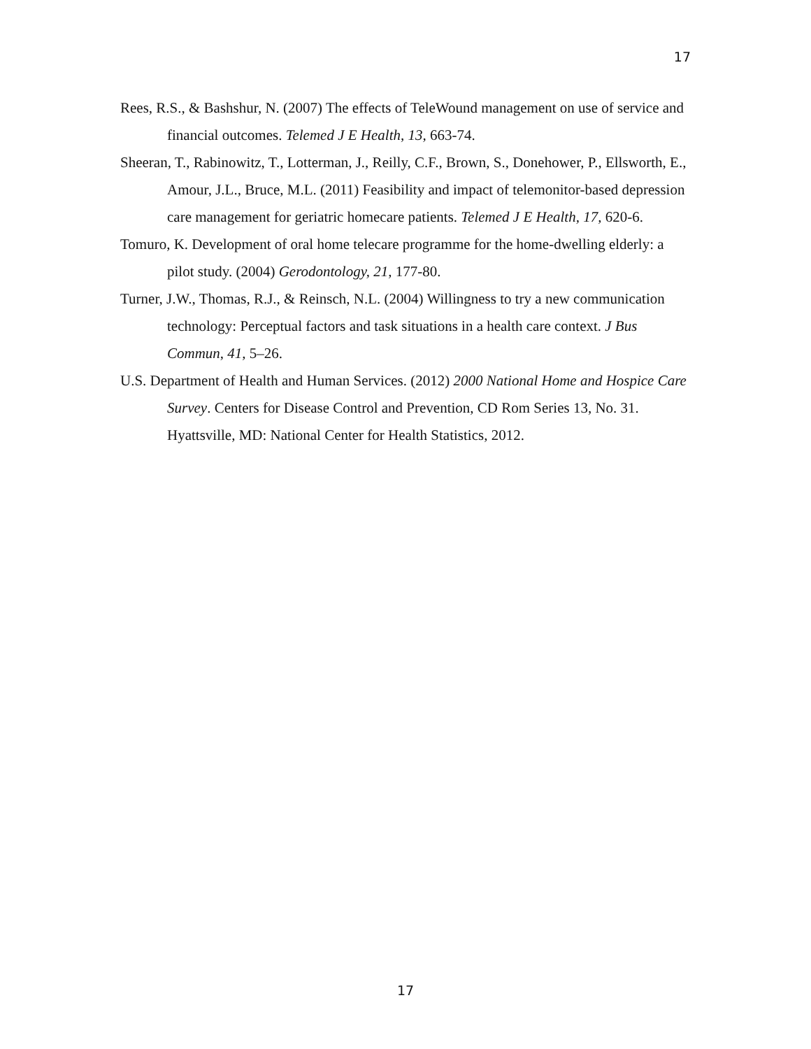17
Rees, R.S., & Bashshur, N. (2007) The effects of TeleWound management on use of service and financial outcomes. Telemed J E Health, 13, 663-74.
Sheeran, T., Rabinowitz, T., Lotterman, J., Reilly, C.F., Brown, S., Donehower, P., Ellsworth, E., Amour, J.L., Bruce, M.L. (2011) Feasibility and impact of telemonitor-based depression care management for geriatric homecare patients. Telemed J E Health, 17, 620-6.
Tomuro, K. Development of oral home telecare programme for the home-dwelling elderly: a pilot study. (2004) Gerodontology, 21, 177-80.
Turner, J.W., Thomas, R.J., & Reinsch, N.L. (2004) Willingness to try a new communication technology: Perceptual factors and task situations in a health care context. J Bus Commun, 41, 5–26.
U.S. Department of Health and Human Services. (2012) 2000 National Home and Hospice Care Survey. Centers for Disease Control and Prevention, CD Rom Series 13, No. 31. Hyattsville, MD: National Center for Health Statistics, 2012.
17